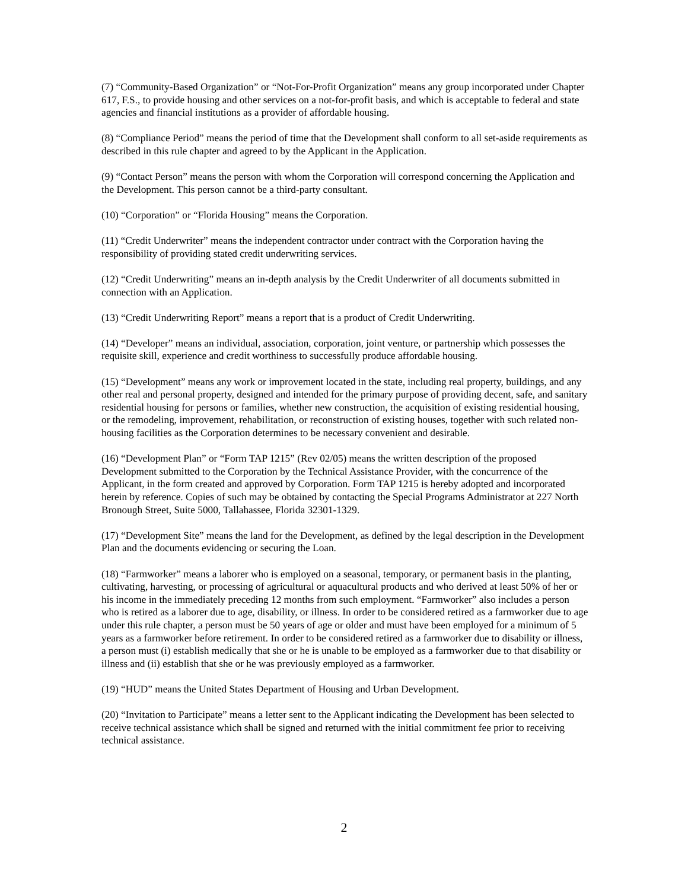(7) “Community-Based Organization” or “Not-For-Profit Organization” means any group incorporated under Chapter 617, F.S., to provide housing and other services on a not-for-profit basis, and which is acceptable to federal and state agencies and financial institutions as a provider of affordable housing.
(8) “Compliance Period” means the period of time that the Development shall conform to all set-aside requirements as described in this rule chapter and agreed to by the Applicant in the Application.
(9) “Contact Person” means the person with whom the Corporation will correspond concerning the Application and the Development. This person cannot be a third-party consultant.
(10) “Corporation” or “Florida Housing” means the Corporation.
(11) “Credit Underwriter” means the independent contractor under contract with the Corporation having the responsibility of providing stated credit underwriting services.
(12) “Credit Underwriting” means an in-depth analysis by the Credit Underwriter of all documents submitted in connection with an Application.
(13) “Credit Underwriting Report” means a report that is a product of Credit Underwriting.
(14) “Developer” means an individual, association, corporation, joint venture, or partnership which possesses the requisite skill, experience and credit worthiness to successfully produce affordable housing.
(15) “Development” means any work or improvement located in the state, including real property, buildings, and any other real and personal property, designed and intended for the primary purpose of providing decent, safe, and sanitary residential housing for persons or families, whether new construction, the acquisition of existing residential housing, or the remodeling, improvement, rehabilitation, or reconstruction of existing houses, together with such related non-housing facilities as the Corporation determines to be necessary convenient and desirable.
(16) “Development Plan” or “Form TAP 1215” (Rev 02/05) means the written description of the proposed Development submitted to the Corporation by the Technical Assistance Provider, with the concurrence of the Applicant, in the form created and approved by Corporation. Form TAP 1215 is hereby adopted and incorporated herein by reference. Copies of such may be obtained by contacting the Special Programs Administrator at 227 North Bronough Street, Suite 5000, Tallahassee, Florida 32301-1329.
(17) “Development Site” means the land for the Development, as defined by the legal description in the Development Plan and the documents evidencing or securing the Loan.
(18) “Farmworker” means a laborer who is employed on a seasonal, temporary, or permanent basis in the planting, cultivating, harvesting, or processing of agricultural or aquacultural products and who derived at least 50% of her or his income in the immediately preceding 12 months from such employment. “Farmworker” also includes a person who is retired as a laborer due to age, disability, or illness. In order to be considered retired as a farmworker due to age under this rule chapter, a person must be 50 years of age or older and must have been employed for a minimum of 5 years as a farmworker before retirement. In order to be considered retired as a farmworker due to disability or illness, a person must (i) establish medically that she or he is unable to be employed as a farmworker due to that disability or illness and (ii) establish that she or he was previously employed as a farmworker.
(19) “HUD” means the United States Department of Housing and Urban Development.
(20) “Invitation to Participate” means a letter sent to the Applicant indicating the Development has been selected to receive technical assistance which shall be signed and returned with the initial commitment fee prior to receiving technical assistance.
2